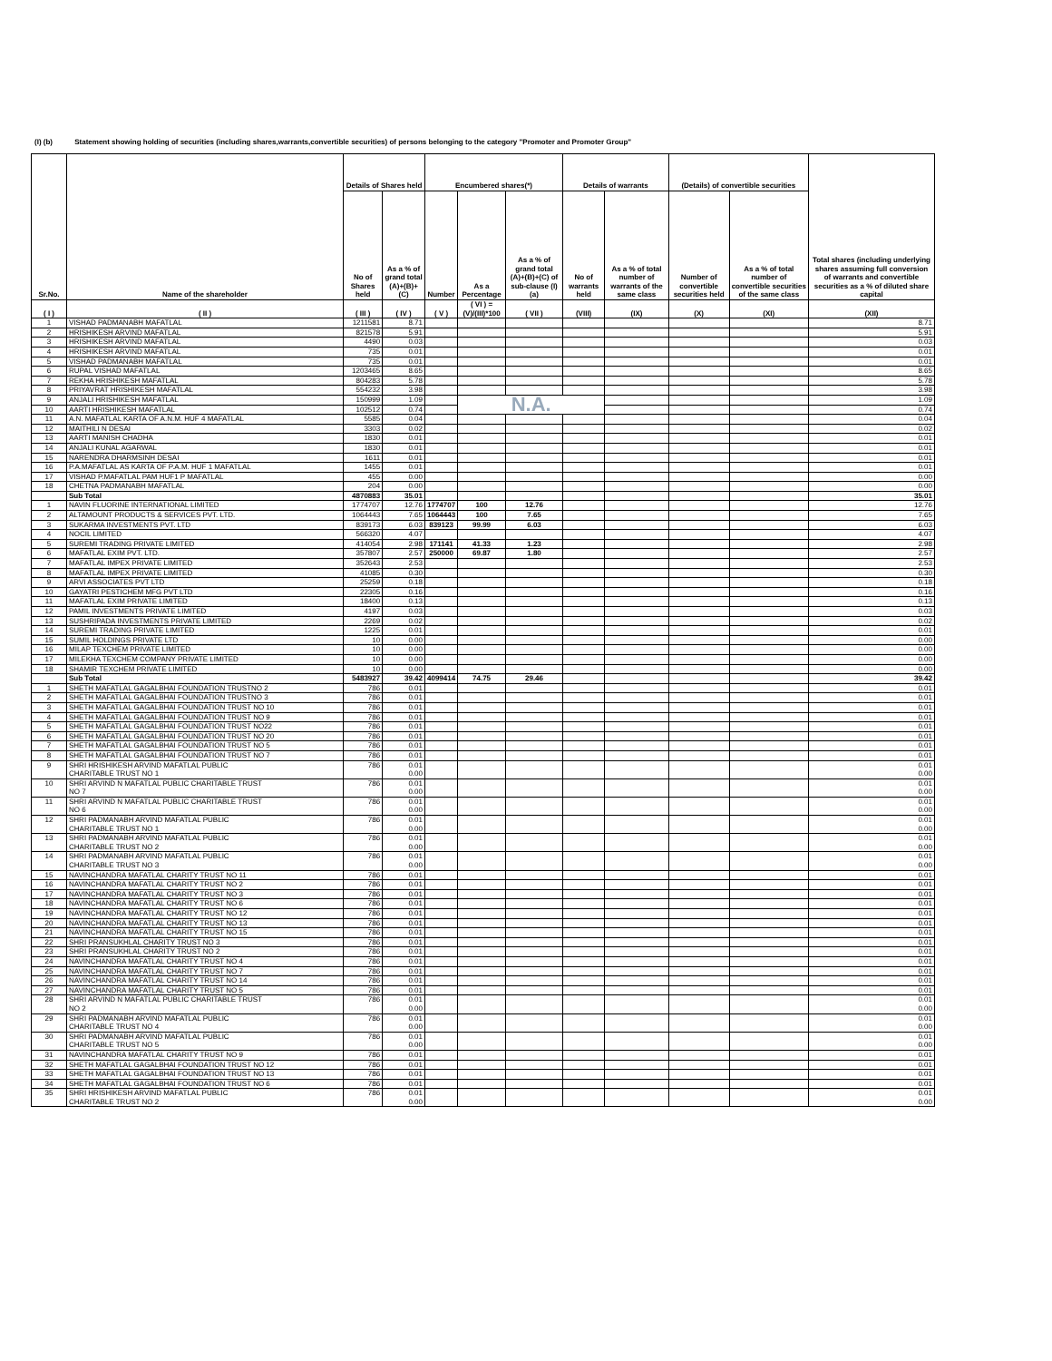(I) (b) Statement showing holding of securities (including shares,warrants,convertible securities) of persons belonging to the category "Promoter and Promoter Group"
| Sr.No. | Name of the shareholder | Details of Shares held | | Encumbered shares(*) | | | Details of warrants | | (Details) of convertible securities | | Total shares (including underlying shares assuming full conversion of warrants and convertible securities as a % of diluted share capital |
| --- | --- | --- | --- | --- | --- | --- | --- | --- | --- | --- | --- |
| | | No of Shares held | As a % of grand total (A)+(B)+(C) | Number | As a Percentage | As a % of grand total (A)+(B)+(C) of sub-clause (I)(a) | No of warrants held | As a % of total number of warrants of the same class | Number of convertible securities held | As a % of total number of convertible securities of the same class | |
| ( I ) | ( II ) | ( III ) | ( IV ) | ( V ) | ( VI ) = (V)/(III)*100 | ( VII ) | (VIII) | (IX) | (X) | (XI) | (XII) |
| 1 | VISHAD PADMANABH MAFATLAL | 1211581 | 8.71 | | | | | | | | 8.71 |
| 2 | HRISHIKESH ARVIND MAFATLAL | 821578 | 5.91 | | | | | | | | 5.91 |
| 3 | HRISHIKESH ARVIND MAFATLAL | 4490 | 0.03 | | | | | | | | 0.03 |
| 4 | HRISHIKESH ARVIND MAFATLAL | 735 | 0.01 | | | | | | | | 0.01 |
| 5 | VISHAD PADMANABH MAFATLAL | 735 | 0.01 | | | | | | | | 0.01 |
| 6 | RUPAL VISHAD MAFATLAL | 1203465 | 8.65 | | | | | | | | 8.65 |
| 7 | REKHA HRISHIKESH MAFATLAL | 804283 | 5.78 | | | | | | | | 5.78 |
| 8 | PRIYAVRAT HRISHIKESH MAFATLAL | 554232 | 3.98 | | | | | | | | 3.98 |
| 9 | ANJALI HRISHIKESH MAFATLAL | 150999 | 1.09 | | N.A. | | | | | | 1.09 |
| 10 | AARTI HRISHIKESH MAFATLAL | 102512 | 0.74 | | | | | | | | 0.74 |
| 11 | A.N. MAFATLAL KARTA OF A.N.M. HUF 4 MAFATLAL | 5585 | 0.04 | | | | | | | | 0.04 |
| 12 | MAITHILI N DESAI | 3303 | 0.02 | | | | | | | | 0.02 |
| 13 | AARTI MANISH CHADHA | 1830 | 0.01 | | | | | | | | 0.01 |
| 14 | ANJALI KUNAL AGARWAL | 1830 | 0.01 | | | | | | | | 0.01 |
| 15 | NARENDRA DHARMSINH DESAI | 1611 | 0.01 | | | | | | | | 0.01 |
| 16 | P.A.MAFATLAL AS KARTA OF P.A.M. HUF 1 MAFATLAL | 1455 | 0.01 | | | | | | | | 0.01 |
| 17 | VISHAD P.MAFATLAL PAM HUF1 P MAFATLAL | 455 | 0.00 | | | | | | | | 0.00 |
| 18 | CHETNA PADMANABH MAFATLAL | 204 | 0.00 | | | | | | | | 0.00 |
| | Sub Total | 4870883 | 35.01 | | | | | | | | 35.01 |
| 1 | NAVIN FLUORINE INTERNATIONAL LIMITED | 1774707 | 12.76 | 1774707 | 100 | 12.76 | | | | | 12.76 |
| 2 | ALTAMOUNT PRODUCTS & SERVICES PVT. LTD. | 1064443 | 7.65 | 1064443 | 100 | 7.65 | | | | | 7.65 |
| 3 | SUKARMA INVESTMENTS PVT. LTD | 839173 | 6.03 | 839123 | 99.99 | 6.03 | | | | | 6.03 |
| 4 | NOCIL LIMITED | 566320 | 4.07 | | | | | | | | 4.07 |
| 5 | SUREMI TRADING PRIVATE LIMITED | 414054 | 2.98 | 171141 | 41.33 | 1.23 | | | | | 2.98 |
| 6 | MAFATLAL EXIM PVT. LTD. | 357807 | 2.57 | 250000 | 69.87 | 1.80 | | | | | 2.57 |
| 7 | MAFATLAL IMPEX PRIVATE LIMITED | 352643 | 2.53 | | | | | | | | 2.53 |
| 8 | MAFATLAL IMPEX PRIVATE LIMITED | 41085 | 0.30 | | | | | | | | 0.30 |
| 9 | ARVI ASSOCIATES PVT LTD | 25259 | 0.18 | | | | | | | | 0.18 |
| 10 | GAYATRI PESTICHEM MFG PVT LTD | 22305 | 0.16 | | | | | | | | 0.16 |
| 11 | MAFATLAL EXIM PRIVATE LIMITED | 18400 | 0.13 | | | | | | | | 0.13 |
| 12 | PAMIL INVESTMENTS PRIVATE LIMITED | 4197 | 0.03 | | | | | | | | 0.03 |
| 13 | SUSHRIPADA INVESTMENTS PRIVATE LIMITED | 2269 | 0.02 | | | | | | | | 0.02 |
| 14 | SUREMI TRADING PRIVATE LIMITED | 1225 | 0.01 | | | | | | | | 0.01 |
| 15 | SUMIL HOLDINGS PRIVATE LTD | 10 | 0.00 | | | | | | | | 0.00 |
| 16 | MILAP TEXCHEM PRIVATE LIMITED | 10 | 0.00 | | | | | | | | 0.00 |
| 17 | MILEKHA TEXCHEM COMPANY PRIVATE LIMITED | 10 | 0.00 | | | | | | | | 0.00 |
| 18 | SHAMIR TEXCHEM PRIVATE LIMITED | 10 | 0.00 | | | | | | | | 0.00 |
| | Sub Total | 5483927 | 39.42 | 4099414 | 74.75 | 29.46 | | | | | 39.42 |
| 1 | SHETH MAFATLAL GAGALBHAI FOUNDATION TRUSTNO 2 | 786 | 0.01 | | | | | | | | 0.01 |
| 2 | SHETH MAFATLAL GAGALBHAI FOUNDATION TRUSTNO 3 | 786 | 0.01 | | | | | | | | 0.01 |
| 3 | SHETH MAFATLAL GAGALBHAI FOUNDATION TRUST NO 10 | 786 | 0.01 | | | | | | | | 0.01 |
| 4 | SHETH MAFATLAL GAGALBHAI FOUNDATION TRUST NO 9 | 786 | 0.01 | | | | | | | | 0.01 |
| 5 | SHETH MAFATLAL GAGALBHAI FOUNDATION TRUST NO22 | 786 | 0.01 | | | | | | | | 0.01 |
| 6 | SHETH MAFATLAL GAGALBHAI FOUNDATION TRUST NO 20 | 786 | 0.01 | | | | | | | | 0.01 |
| 7 | SHETH MAFATLAL GAGALBHAI FOUNDATION TRUST NO 5 | 786 | 0.01 | | | | | | | | 0.01 |
| 8 | SHETH MAFATLAL GAGALBHAI FOUNDATION TRUST NO 7 | 786 | 0.01 | | | | | | | | 0.01 |
| 9 | SHRI HRISHIKESH ARVIND MAFATLAL PUBLIC CHARITABLE TRUST NO 1 | 786 | 0.01 0.00 | | | | | | | | 0.01 0.00 |
| 10 | SHRI ARVIND N MAFATLAL PUBLIC CHARITABLE TRUST NO 7 | 786 | 0.01 0.00 | | | | | | | | 0.01 0.00 |
| 11 | SHRI ARVIND N MAFATLAL PUBLIC CHARITABLE TRUST NO 6 | 786 | 0.01 0.00 | | | | | | | | 0.01 0.00 |
| 12 | SHRI PADMANABH ARVIND MAFATLAL PUBLIC CHARITABLE TRUST NO 1 | 786 | 0.01 0.00 | | | | | | | | 0.01 0.00 |
| 13 | SHRI PADMANABH ARVIND MAFATLAL PUBLIC CHARITABLE TRUST NO 2 | 786 | 0.01 0.00 | | | | | | | | 0.01 0.00 |
| 14 | SHRI PADMANABH ARVIND MAFATLAL PUBLIC CHARITABLE TRUST NO 3 | 786 | 0.01 0.00 | | | | | | | | 0.01 0.00 |
| 15 | NAVINCHANDRA MAFATLAL CHARITY TRUST NO 11 | 786 | 0.01 | | | | | | | | 0.01 |
| 16 | NAVINCHANDRA MAFATLAL CHARITY TRUST NO 2 | 786 | 0.01 | | | | | | | | 0.01 |
| 17 | NAVINCHANDRA MAFATLAL CHARITY TRUST NO 3 | 786 | 0.01 | | | | | | | | 0.01 |
| 18 | NAVINCHANDRA MAFATLAL CHARITY TRUST NO 6 | 786 | 0.01 | | | | | | | | 0.01 |
| 19 | NAVINCHANDRA MAFATLAL CHARITY TRUST NO 12 | 786 | 0.01 | | | | | | | | 0.01 |
| 20 | NAVINCHANDRA MAFATLAL CHARITY TRUST NO 13 | 786 | 0.01 | | | | | | | | 0.01 |
| 21 | NAVINCHANDRA MAFATLAL CHARITY TRUST NO 15 | 786 | 0.01 | | | | | | | | 0.01 |
| 22 | SHRI PRANSUKHLAL CHARITY TRUST NO 3 | 786 | 0.01 | | | | | | | | 0.01 |
| 23 | SHRI PRANSUKHLAL CHARITY TRUST NO 2 | 786 | 0.01 | | | | | | | | 0.01 |
| 24 | NAVINCHANDRA MAFATLAL CHARITY TRUST NO 4 | 786 | 0.01 | | | | | | | | 0.01 |
| 25 | NAVINCHANDRA MAFATLAL CHARITY TRUST NO 7 | 786 | 0.01 | | | | | | | | 0.01 |
| 26 | NAVINCHANDRA MAFATLAL CHARITY TRUST NO 14 | 786 | 0.01 | | | | | | | | 0.01 |
| 27 | NAVINCHANDRA MAFATLAL CHARITY TRUST NO 5 | 786 | 0.01 | | | | | | | | 0.01 |
| 28 | SHRI ARVIND N MAFATLAL PUBLIC CHARITABLE TRUST NO 2 | 786 | 0.01 0.00 | | | | | | | | 0.01 0.00 |
| 29 | SHRI PADMANABH ARVIND MAFATLAL PUBLIC CHARITABLE TRUST NO 4 | 786 | 0.01 0.00 | | | | | | | | 0.01 0.00 |
| 30 | SHRI PADMANABH ARVIND MAFATLAL PUBLIC CHARITABLE TRUST NO 5 | 786 | 0.01 0.00 | | | | | | | | 0.01 0.00 |
| 31 | NAVINCHANDRA MAFATLAL CHARITY TRUST NO 9 | 786 | 0.01 | | | | | | | | 0.01 |
| 32 | SHETH MAFATLAL GAGALBHAI FOUNDATION TRUST NO 12 | 786 | 0.01 | | | | | | | | 0.01 |
| 33 | SHETH MAFATLAL GAGALBHAI FOUNDATION TRUST NO 13 | 786 | 0.01 | | | | | | | | 0.01 |
| 34 | SHETH MAFATLAL GAGALBHAI FOUNDATION TRUST NO 6 | 786 | 0.01 | | | | | | | | 0.01 |
| 35 | SHRI HRISHIKESH ARVIND MAFATLAL PUBLIC CHARITABLE TRUST NO 2 | 786 | 0.01 0.00 | | | | | | | | 0.01 0.00 |